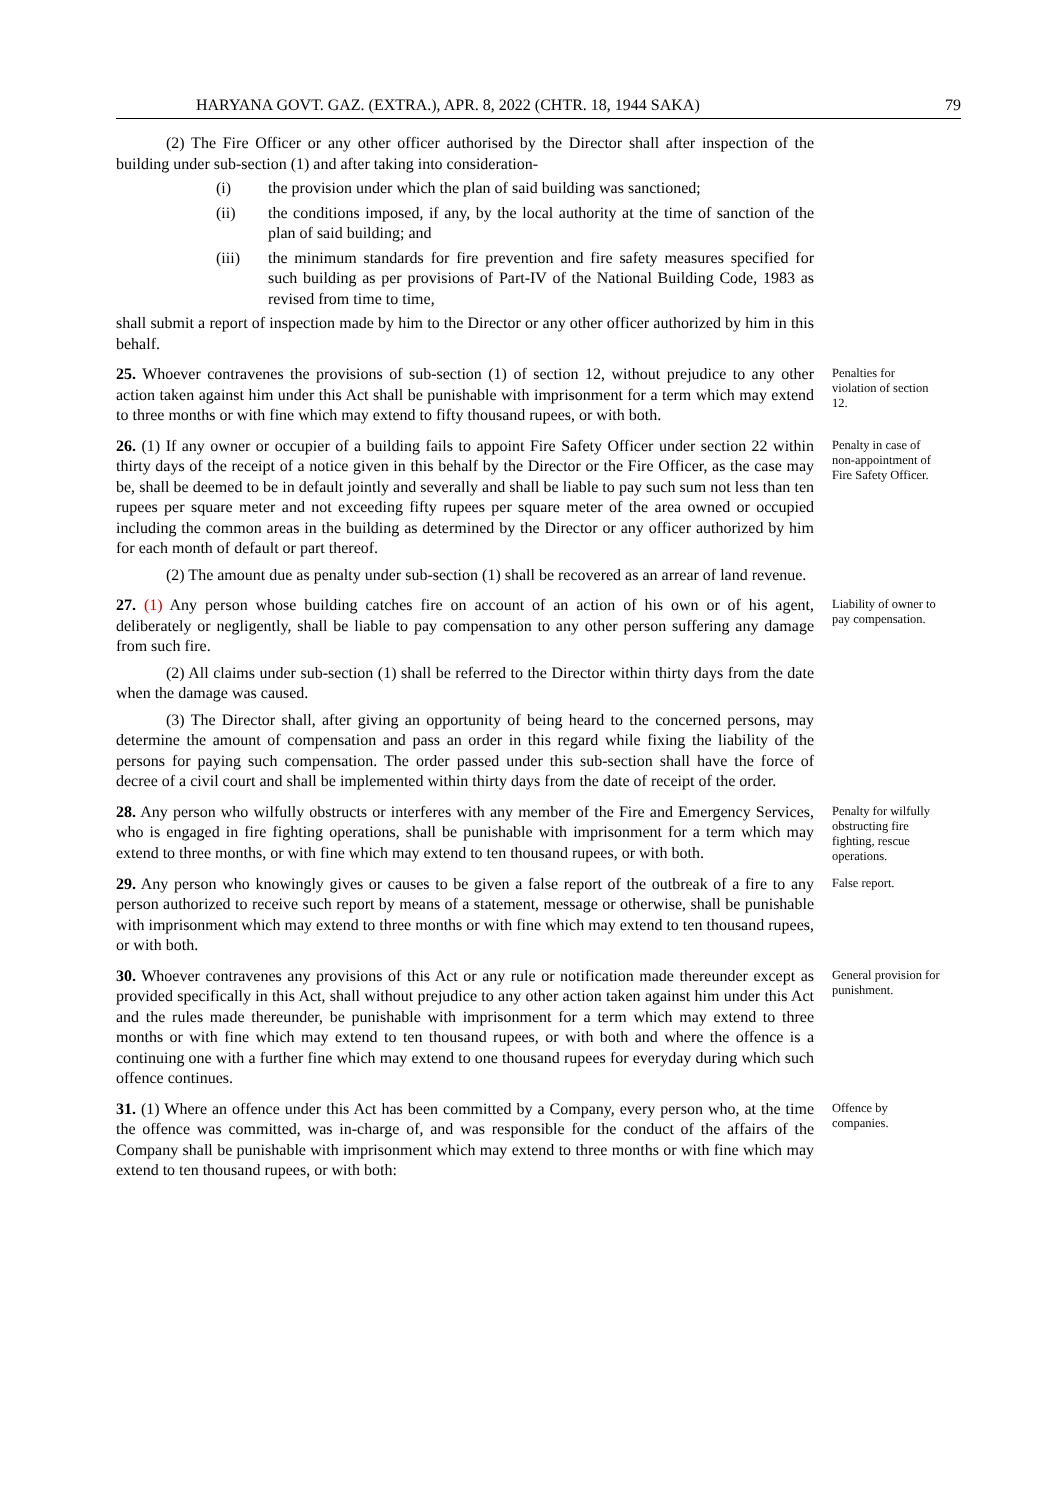HARYANA GOVT. GAZ. (EXTRA.), APR. 8, 2022 (CHTR. 18, 1944 SAKA) 79
(2) The Fire Officer or any other officer authorised by the Director shall after inspection of the building under sub-section (1) and after taking into consideration-
(i) the provision under which the plan of said building was sanctioned;
(ii) the conditions imposed, if any, by the local authority at the time of sanction of the plan of said building; and
(iii) the minimum standards for fire prevention and fire safety measures specified for such building as per provisions of Part-IV of the National Building Code, 1983 as revised from time to time,
shall submit a report of inspection made by him to the Director or any other officer authorized by him in this behalf.
25. Whoever contravenes the provisions of sub-section (1) of section 12, without prejudice to any other action taken against him under this Act shall be punishable with imprisonment for a term which may extend to three months or with fine which may extend to fifty thousand rupees, or with both.
Penalties for violation of section 12.
26. (1) If any owner or occupier of a building fails to appoint Fire Safety Officer under section 22 within thirty days of the receipt of a notice given in this behalf by the Director or the Fire Officer, as the case may be, shall be deemed to be in default jointly and severally and shall be liable to pay such sum not less than ten rupees per square meter and not exceeding fifty rupees per square meter of the area owned or occupied including the common areas in the building as determined by the Director or any officer authorized by him for each month of default or part thereof.
(2) The amount due as penalty under sub-section (1) shall be recovered as an arrear of land revenue.
Penalty in case of non-appointment of Fire Safety Officer.
27. (1) Any person whose building catches fire on account of an action of his own or of his agent, deliberately or negligently, shall be liable to pay compensation to any other person suffering any damage from such fire.
(2) All claims under sub-section (1) shall be referred to the Director within thirty days from the date when the damage was caused.
(3) The Director shall, after giving an opportunity of being heard to the concerned persons, may determine the amount of compensation and pass an order in this regard while fixing the liability of the persons for paying such compensation. The order passed under this sub-section shall have the force of decree of a civil court and shall be implemented within thirty days from the date of receipt of the order.
Liability of owner to pay compensation.
28. Any person who wilfully obstructs or interferes with any member of the Fire and Emergency Services, who is engaged in fire fighting operations, shall be punishable with imprisonment for a term which may extend to three months, or with fine which may extend to ten thousand rupees, or with both.
Penalty for wilfully obstructing fire fighting, rescue operations.
29. Any person who knowingly gives or causes to be given a false report of the outbreak of a fire to any person authorized to receive such report by means of a statement, message or otherwise, shall be punishable with imprisonment which may extend to three months or with fine which may extend to ten thousand rupees, or with both.
False report.
30. Whoever contravenes any provisions of this Act or any rule or notification made thereunder except as provided specifically in this Act, shall without prejudice to any other action taken against him under this Act and the rules made thereunder, be punishable with imprisonment for a term which may extend to three months or with fine which may extend to ten thousand rupees, or with both and where the offence is a continuing one with a further fine which may extend to one thousand rupees for everyday during which such offence continues.
General provision for punishment.
31. (1) Where an offence under this Act has been committed by a Company, every person who, at the time the offence was committed, was in-charge of, and was responsible for the conduct of the affairs of the Company shall be punishable with imprisonment which may extend to three months or with fine which may extend to ten thousand rupees, or with both:
Offence by companies.